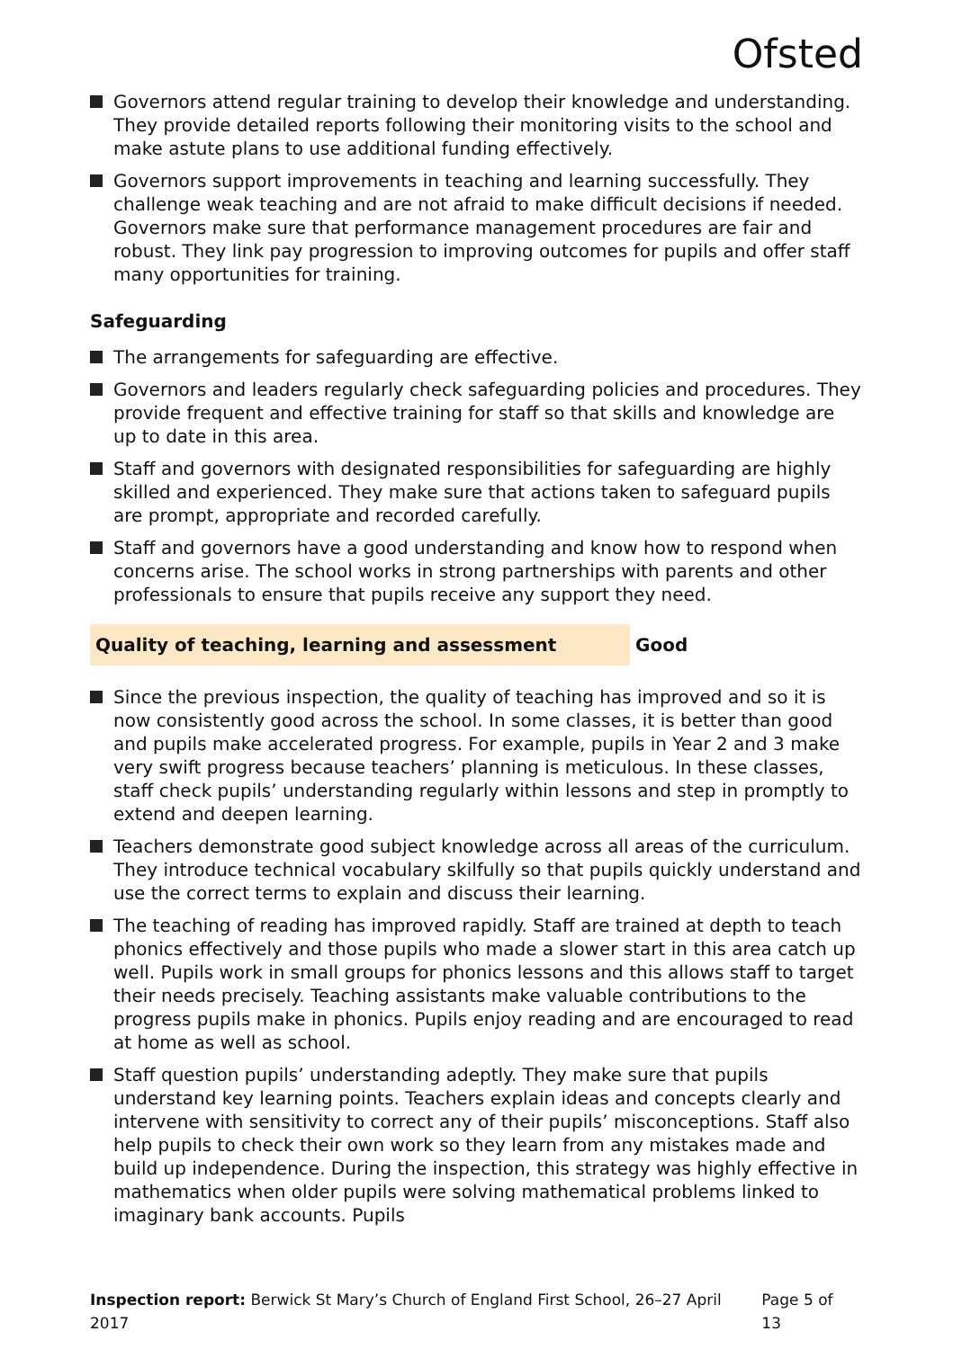Ofsted
Governors attend regular training to develop their knowledge and understanding. They provide detailed reports following their monitoring visits to the school and make astute plans to use additional funding effectively.
Governors support improvements in teaching and learning successfully. They challenge weak teaching and are not afraid to make difficult decisions if needed. Governors make sure that performance management procedures are fair and robust. They link pay progression to improving outcomes for pupils and offer staff many opportunities for training.
Safeguarding
The arrangements for safeguarding are effective.
Governors and leaders regularly check safeguarding policies and procedures. They provide frequent and effective training for staff so that skills and knowledge are up to date in this area.
Staff and governors with designated responsibilities for safeguarding are highly skilled and experienced. They make sure that actions taken to safeguard pupils are prompt, appropriate and recorded carefully.
Staff and governors have a good understanding and know how to respond when concerns arise. The school works in strong partnerships with parents and other professionals to ensure that pupils receive any support they need.
Quality of teaching, learning and assessment Good
Since the previous inspection, the quality of teaching has improved and so it is now consistently good across the school. In some classes, it is better than good and pupils make accelerated progress. For example, pupils in Year 2 and 3 make very swift progress because teachers’ planning is meticulous. In these classes, staff check pupils’ understanding regularly within lessons and step in promptly to extend and deepen learning.
Teachers demonstrate good subject knowledge across all areas of the curriculum. They introduce technical vocabulary skilfully so that pupils quickly understand and use the correct terms to explain and discuss their learning.
The teaching of reading has improved rapidly. Staff are trained at depth to teach phonics effectively and those pupils who made a slower start in this area catch up well. Pupils work in small groups for phonics lessons and this allows staff to target their needs precisely. Teaching assistants make valuable contributions to the progress pupils make in phonics. Pupils enjoy reading and are encouraged to read at home as well as school.
Staff question pupils’ understanding adeptly. They make sure that pupils understand key learning points. Teachers explain ideas and concepts clearly and intervene with sensitivity to correct any of their pupils’ misconceptions. Staff also help pupils to check their own work so they learn from any mistakes made and build up independence. During the inspection, this strategy was highly effective in mathematics when older pupils were solving mathematical problems linked to imaginary bank accounts. Pupils
Inspection report: Berwick St Mary’s Church of England First School, 26–27 April 2017 Page 5 of 13